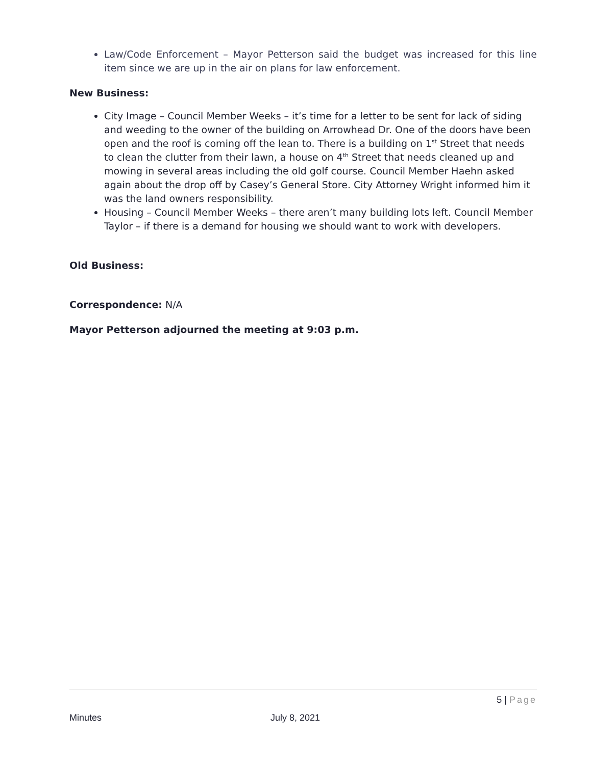Law/Code Enforcement – Mayor Petterson said the budget was increased for this line item since we are up in the air on plans for law enforcement.
New Business:
City Image – Council Member Weeks – it’s time for a letter to be sent for lack of siding and weeding to the owner of the building on Arrowhead Dr. One of the doors have been open and the roof is coming off the lean to. There is a building on 1<sup>st</sup> Street that needs to clean the clutter from their lawn, a house on 4<sup>th</sup> Street that needs cleaned up and mowing in several areas including the old golf course. Council Member Haehn asked again about the drop off by Casey’s General Store. City Attorney Wright informed him it was the land owners responsibility.
Housing – Council Member Weeks – there aren’t many building lots left. Council Member Taylor – if there is a demand for housing we should want to work with developers.
Old Business:
Correspondence: N/A
Mayor Petterson adjourned the meeting at 9:03 p.m.
5 | Page
Minutes July 8, 2021